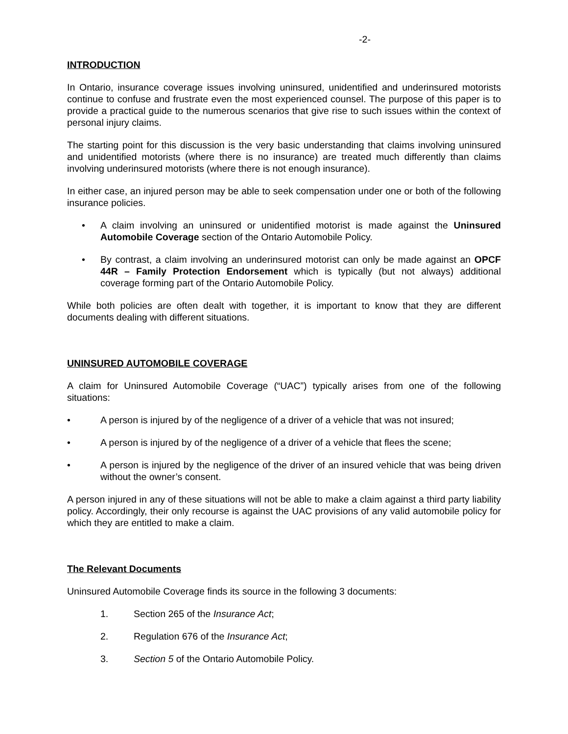-2-
INTRODUCTION
In Ontario, insurance coverage issues involving uninsured, unidentified and underinsured motorists continue to confuse and frustrate even the most experienced counsel. The purpose of this paper is to provide a practical guide to the numerous scenarios that give rise to such issues within the context of personal injury claims.
The starting point for this discussion is the very basic understanding that claims involving uninsured and unidentified motorists (where there is no insurance) are treated much differently than claims involving underinsured motorists (where there is not enough insurance).
In either case, an injured person may be able to seek compensation under one or both of the following insurance policies.
• A claim involving an uninsured or unidentified motorist is made against the Uninsured Automobile Coverage section of the Ontario Automobile Policy.
• By contrast, a claim involving an underinsured motorist can only be made against an OPCF 44R – Family Protection Endorsement which is typically (but not always) additional coverage forming part of the Ontario Automobile Policy.
While both policies are often dealt with together, it is important to know that they are different documents dealing with different situations.
UNINSURED AUTOMOBILE COVERAGE
A claim for Uninsured Automobile Coverage (“UAC”) typically arises from one of the following situations:
• A person is injured by of the negligence of a driver of a vehicle that was not insured;
• A person is injured by of the negligence of a driver of a vehicle that flees the scene;
• A person is injured by the negligence of the driver of an insured vehicle that was being driven without the owner’s consent.
A person injured in any of these situations will not be able to make a claim against a third party liability policy. Accordingly, their only recourse is against the UAC provisions of any valid automobile policy for which they are entitled to make a claim.
The Relevant Documents
Uninsured Automobile Coverage finds its source in the following 3 documents:
1. Section 265 of the Insurance Act;
2. Regulation 676 of the Insurance Act;
3. Section 5 of the Ontario Automobile Policy.